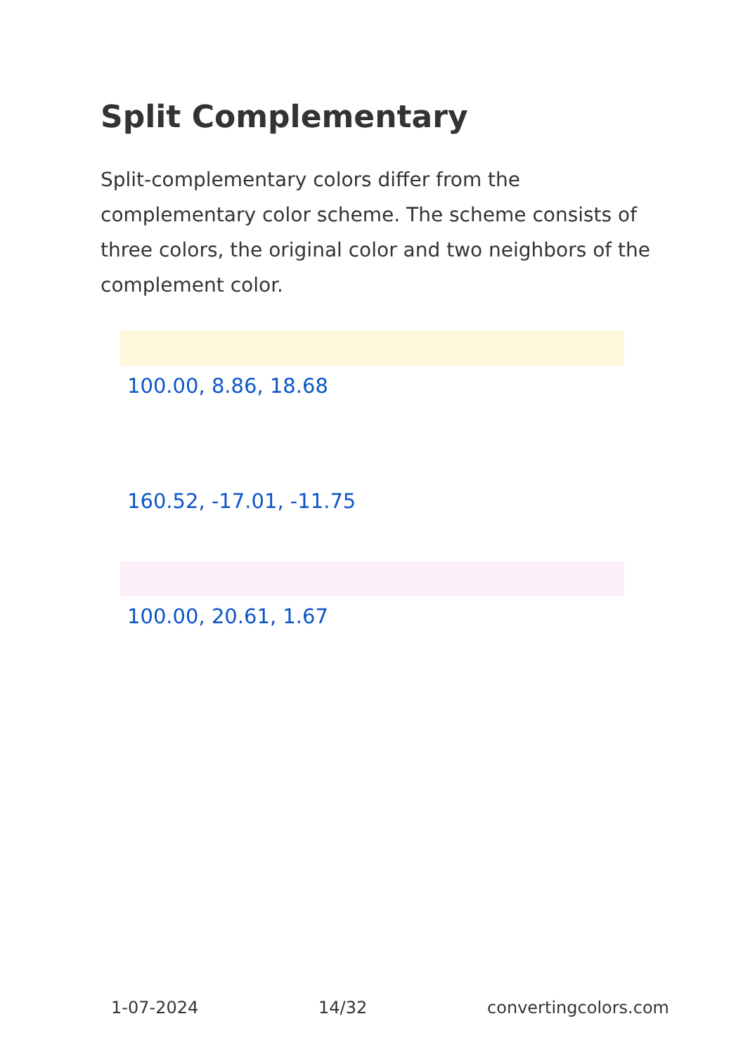Split Complementary
Split-complementary colors differ from the complementary color scheme. The scheme consists of three colors, the original color and two neighbors of the complement color.
100.00, 8.86, 18.68
160.52, -17.01, -11.75
100.00, 20.61, 1.67
1-07-2024 14/32 convertingcolors.com